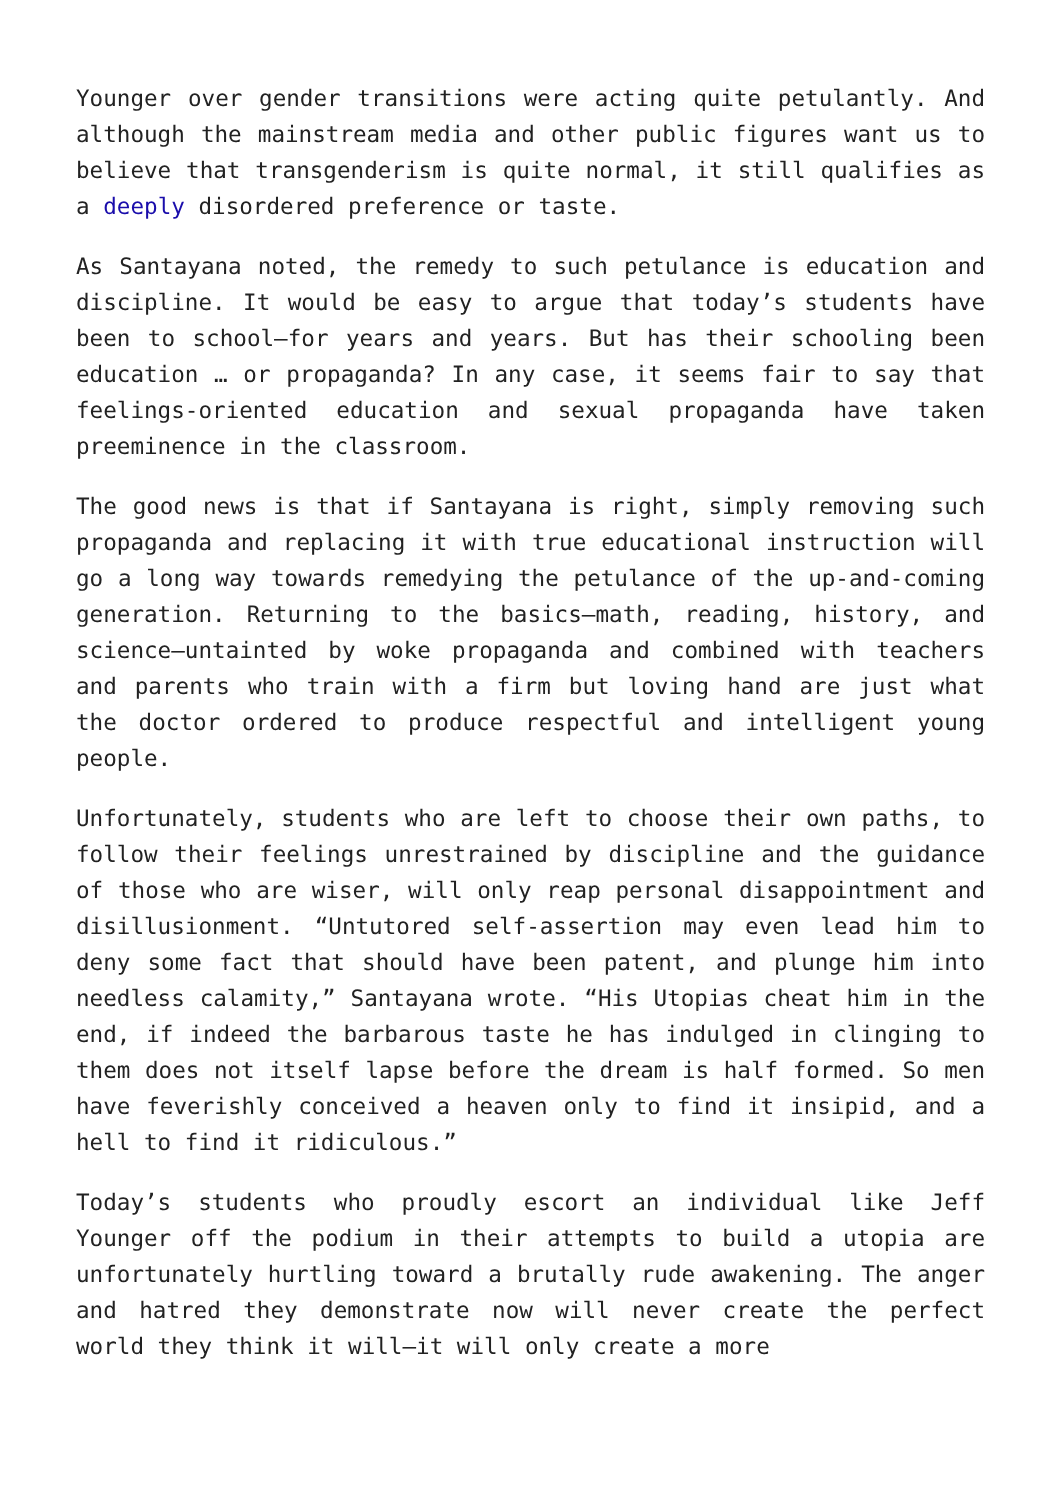Younger over gender transitions were acting quite petulantly. And although the mainstream media and other public figures want us to believe that transgenderism is quite normal, it still qualifies as a deeply disordered preference or taste.
As Santayana noted, the remedy to such petulance is education and discipline. It would be easy to argue that today’s students have been to school—for years and years. But has their schooling been education … or propaganda? In any case, it seems fair to say that feelings-oriented education and sexual propaganda have taken preeminence in the classroom.
The good news is that if Santayana is right, simply removing such propaganda and replacing it with true educational instruction will go a long way towards remedying the petulance of the up-and-coming generation. Returning to the basics—math, reading, history, and science—untainted by woke propaganda and combined with teachers and parents who train with a firm but loving hand are just what the doctor ordered to produce respectful and intelligent young people.
Unfortunately, students who are left to choose their own paths, to follow their feelings unrestrained by discipline and the guidance of those who are wiser, will only reap personal disappointment and disillusionment. “Untutored self-assertion may even lead him to deny some fact that should have been patent, and plunge him into needless calamity,” Santayana wrote. “His Utopias cheat him in the end, if indeed the barbarous taste he has indulged in clinging to them does not itself lapse before the dream is half formed. So men have feverishly conceived a heaven only to find it insipid, and a hell to find it ridiculous.”
Today’s students who proudly escort an individual like Jeff Younger off the podium in their attempts to build a utopia are unfortunately hurtling toward a brutally rude awakening. The anger and hatred they demonstrate now will never create the perfect world they think it will—it will only create a more